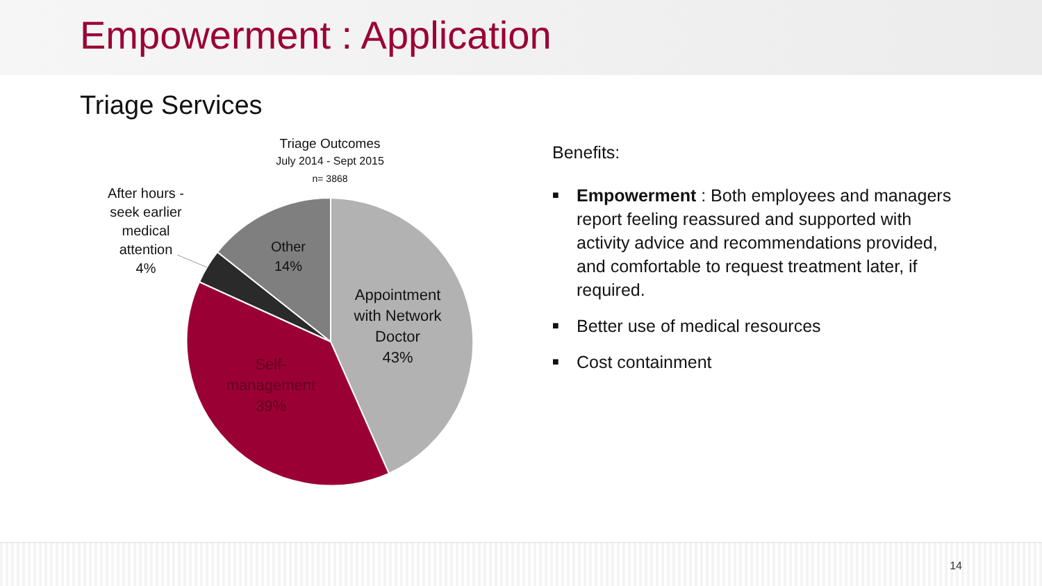Empowerment : Application
Triage Services
Triage Outcomes
July 2014 - Sept 2015
n= 3868
After hours - seek earlier medical attention
4%
Other
14%
Appointment with Network Doctor
43%
Self-
management
39%
Benefits:
■ Empowerment : Both employees and managers report feeling reassured and supported with activity advice and recommendations provided, and comfortable to request treatment later, if required.
■ Better use of medical resources
■ Cost containment
14